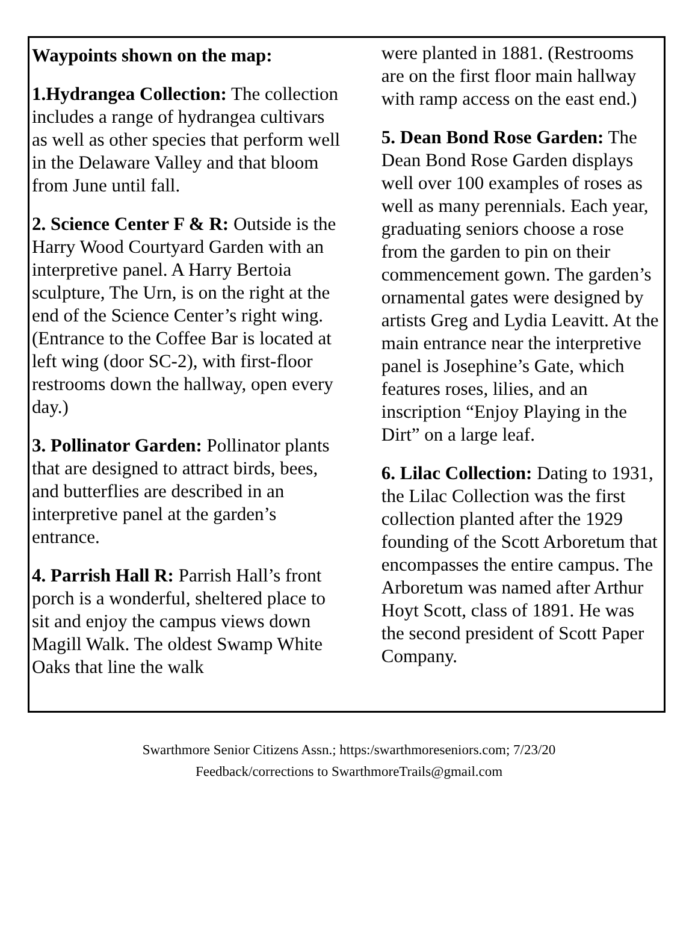Waypoints shown on the map:
1.Hydrangea Collection: The collection includes a range of hydrangea cultivars as well as other species that perform well in the Delaware Valley and that bloom from June until fall.
2. Science Center F & R: Outside is the Harry Wood Courtyard Garden with an interpretive panel. A Harry Bertoia sculpture, The Urn, is on the right at the end of the Science Center’s right wing. (Entrance to the Coffee Bar is located at left wing (door SC-2), with first-floor restrooms down the hallway, open every day.)
3. Pollinator Garden: Pollinator plants that are designed to attract birds, bees, and butterflies are described in an interpretive panel at the garden’s entrance.
4. Parrish Hall R: Parrish Hall’s front porch is a wonderful, sheltered place to sit and enjoy the campus views down Magill Walk. The oldest Swamp White Oaks that line the walk
were planted in 1881. (Restrooms are on the first floor main hallway with ramp access on the east end.)
5. Dean Bond Rose Garden: The Dean Bond Rose Garden displays well over 100 examples of roses as well as many perennials. Each year, graduating seniors choose a rose from the garden to pin on their commencement gown. The garden’s ornamental gates were designed by artists Greg and Lydia Leavitt. At the main entrance near the interpretive panel is Josephine’s Gate, which features roses, lilies, and an inscription “Enjoy Playing in the Dirt” on a large leaf.
6. Lilac Collection: Dating to 1931, the Lilac Collection was the first collection planted after the 1929 founding of the Scott Arboretum that encompasses the entire campus. The Arboretum was named after Arthur Hoyt Scott, class of 1891. He was the second president of Scott Paper Company.
Swarthmore Senior Citizens Assn.; https:/swarthmoreseniors.com; 7/23/20
Feedback/corrections to SwarthmoreTrails@gmail.com